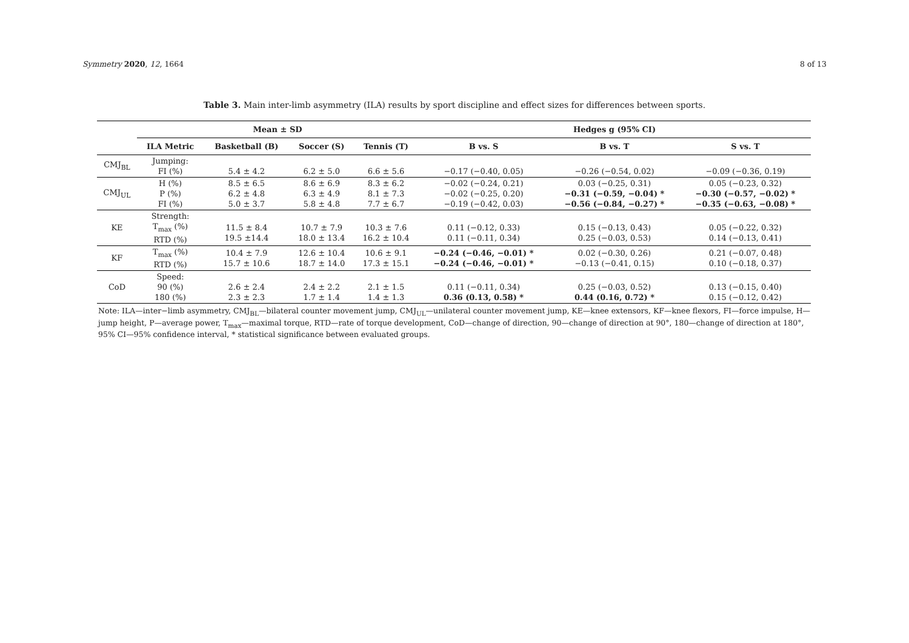Symmetry 2020, 12, 1664 8 of 13
Table 3. Main inter-limb asymmetry (ILA) results by sport discipline and effect sizes for differences between sports.
| | Mean ± SD | | | | Hedges g (95% CI) | | |
| --- | --- | --- | --- | --- | --- | --- | --- |
| | ILA Metric | Basketball (B) | Soccer (S) | Tennis (T) | B vs. S | B vs. T | S vs. T |
| CMJ<sub>BL</sub> | Jumping: FI (%) | 5.4 ± 4.2 | 6.2 ± 5.0 | 6.6 ± 5.6 | −0.17 (−0.40, 0.05) | −0.26 (−0.54, 0.02) | −0.09 (−0.36, 0.19) |
| CMJ<sub>UL</sub> | H (%) P (%) FI (%) | 8.5 ± 6.5 6.2 ± 4.8 5.0 ± 3.7 | 8.6 ± 6.9 6.3 ± 4.9 5.8 ± 4.8 | 8.3 ± 6.2 8.1 ± 7.3 7.7 ± 6.7 | −0.02 (−0.24, 0.21) −0.02 (−0.25, 0.20) −0.19 (−0.42, 0.03) | 0.03 (−0.25, 0.31) −0.31 (−0.59, −0.04) * −0.56 (−0.84, −0.27) * | 0.05 (−0.23, 0.32) −0.30 (−0.57, −0.02) * −0.35 (−0.63, −0.08) * |
| KE | Strength: T<sub>max</sub> (%) RTD (%) | 11.5 ± 8.4 19.5 ±14.4 | 10.7 ± 7.9 18.0 ± 13.4 | 10.3 ± 7.6 16.2 ± 10.4 | 0.11 (−0.12, 0.33) 0.11 (−0.11, 0.34) | 0.15 (−0.13, 0.43) 0.25 (−0.03, 0.53) | 0.05 (−0.22, 0.32) 0.14 (−0.13, 0.41) |
| KF | T<sub>max</sub> (%) RTD (%) | 10.4 ± 7.9 15.7 ± 10.6 | 12.6 ± 10.4 18.7 ± 14.0 | 10.6 ± 9.1 17.3 ± 15.1 | −0.24 (−0.46, −0.01) * −0.24 (−0.46, −0.01) * | 0.02 (−0.30, 0.26) −0.13 (−0.41, 0.15) | 0.21 (−0.07, 0.48) 0.10 (−0.18, 0.37) |
| CoD | Speed: 90 (%) 180 (%) | 2.6 ± 2.4 2.3 ± 2.3 | 2.4 ± 2.2 1.7 ± 1.4 | 2.1 ± 1.5 1.4 ± 1.3 | 0.11 (−0.11, 0.34) 0.36 (0.13, 0.58) * | 0.25 (−0.03, 0.52) 0.44 (0.16, 0.72) * | 0.13 (−0.15, 0.40) 0.15 (−0.12, 0.42) |
Note: ILA—inter−limb asymmetry, CMJ<sub>BL</sub>—bilateral counter movement jump, CMJ<sub>UL</sub>—unilateral counter movement jump, KE—knee extensors, KF—knee flexors, FI—force impulse, H—jump height, P—average power, T<sub>max</sub>—maximal torque, RTD—rate of torque development, CoD—change of direction, 90—change of direction at 90°, 180—change of direction at 180°, 95% CI—95% confidence interval, * statistical significance between evaluated groups.